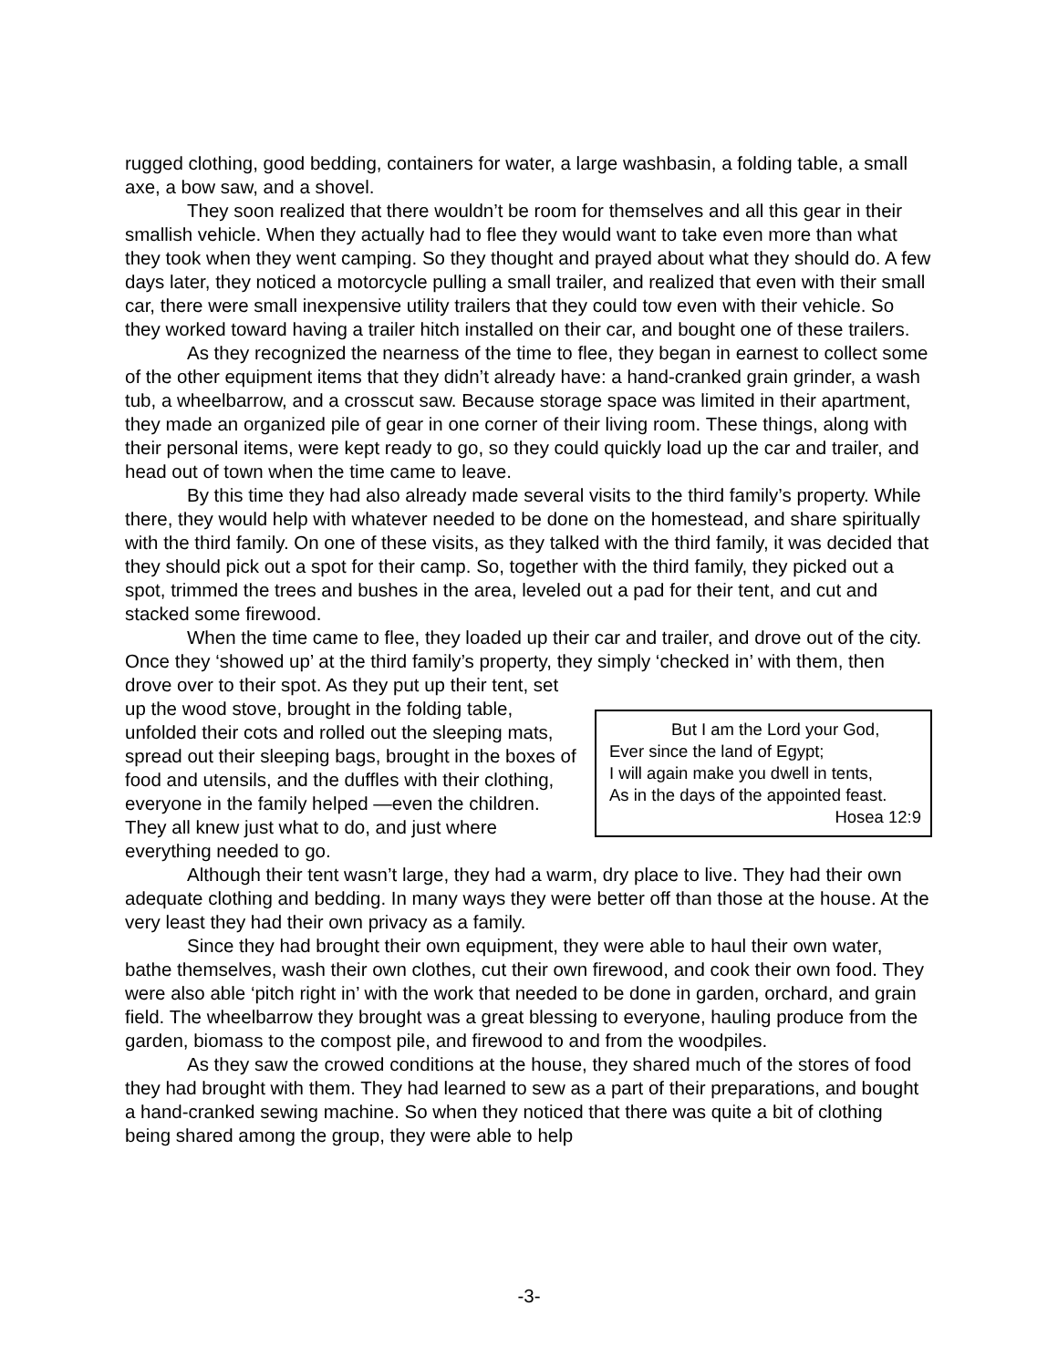rugged clothing, good bedding, containers for water, a large washbasin, a folding table, a small axe, a bow saw, and a shovel.
They soon realized that there wouldn’t be room for themselves and all this gear in their smallish vehicle. When they actually had to flee they would want to take even more than what they took when they went camping. So they thought and prayed about what they should do. A few days later, they noticed a motorcycle pulling a small trailer, and realized that even with their small car, there were small inexpensive utility trailers that they could tow even with their vehicle. So they worked toward having a trailer hitch installed on their car, and bought one of these trailers.
As they recognized the nearness of the time to flee, they began in earnest to collect some of the other equipment items that they didn’t already have: a hand-cranked grain grinder, a wash tub, a wheelbarrow, and a crosscut saw. Because storage space was limited in their apartment, they made an organized pile of gear in one corner of their living room. These things, along with their personal items, were kept ready to go, so they could quickly load up the car and trailer, and head out of town when the time came to leave.
By this time they had also already made several visits to the third family’s property. While there, they would help with whatever needed to be done on the homestead, and share spiritually with the third family. On one of these visits, as they talked with the third family, it was decided that they should pick out a spot for their camp. So, together with the third family, they picked out a spot, trimmed the trees and bushes in the area, leveled out a pad for their tent, and cut and stacked some firewood.
When the time came to flee, they loaded up their car and trailer, and drove out of the city. Once they ‘showed up’ at the third family’s property, they simply ‘checked in’ with them, then drove over to their spot. As they
But I am the Lord your God,
Ever since the land of Egypt;
I will again make you dwell in tents,
As in the days of the appointed feast.
Hosea 12:9
put up their tent, set up the wood stove, brought in the folding table, unfolded their cots and rolled out the sleeping mats, spread out their sleeping bags, brought in the boxes of food and utensils, and the duffles with their clothing, everyone in the family helped —even the children. They all knew just what to do, and just where everything needed to go.
Although their tent wasn’t large, they had a warm, dry place to live. They had their own adequate clothing and bedding. In many ways they were better off than those at the house. At the very least they had their own privacy as a family.
Since they had brought their own equipment, they were able to haul their own water, bathe themselves, wash their own clothes, cut their own firewood, and cook their own food. They were also able ‘pitch right in’ with the work that needed to be done in garden, orchard, and grain field. The wheelbarrow they brought was a great blessing to everyone, hauling produce from the garden, biomass to the compost pile, and firewood to and from the woodpiles.
As they saw the crowed conditions at the house, they shared much of the stores of food they had brought with them. They had learned to sew as a part of their preparations, and bought a hand-cranked sewing machine. So when they noticed that there was quite a bit of clothing being shared among the group, they were able to help
-3-